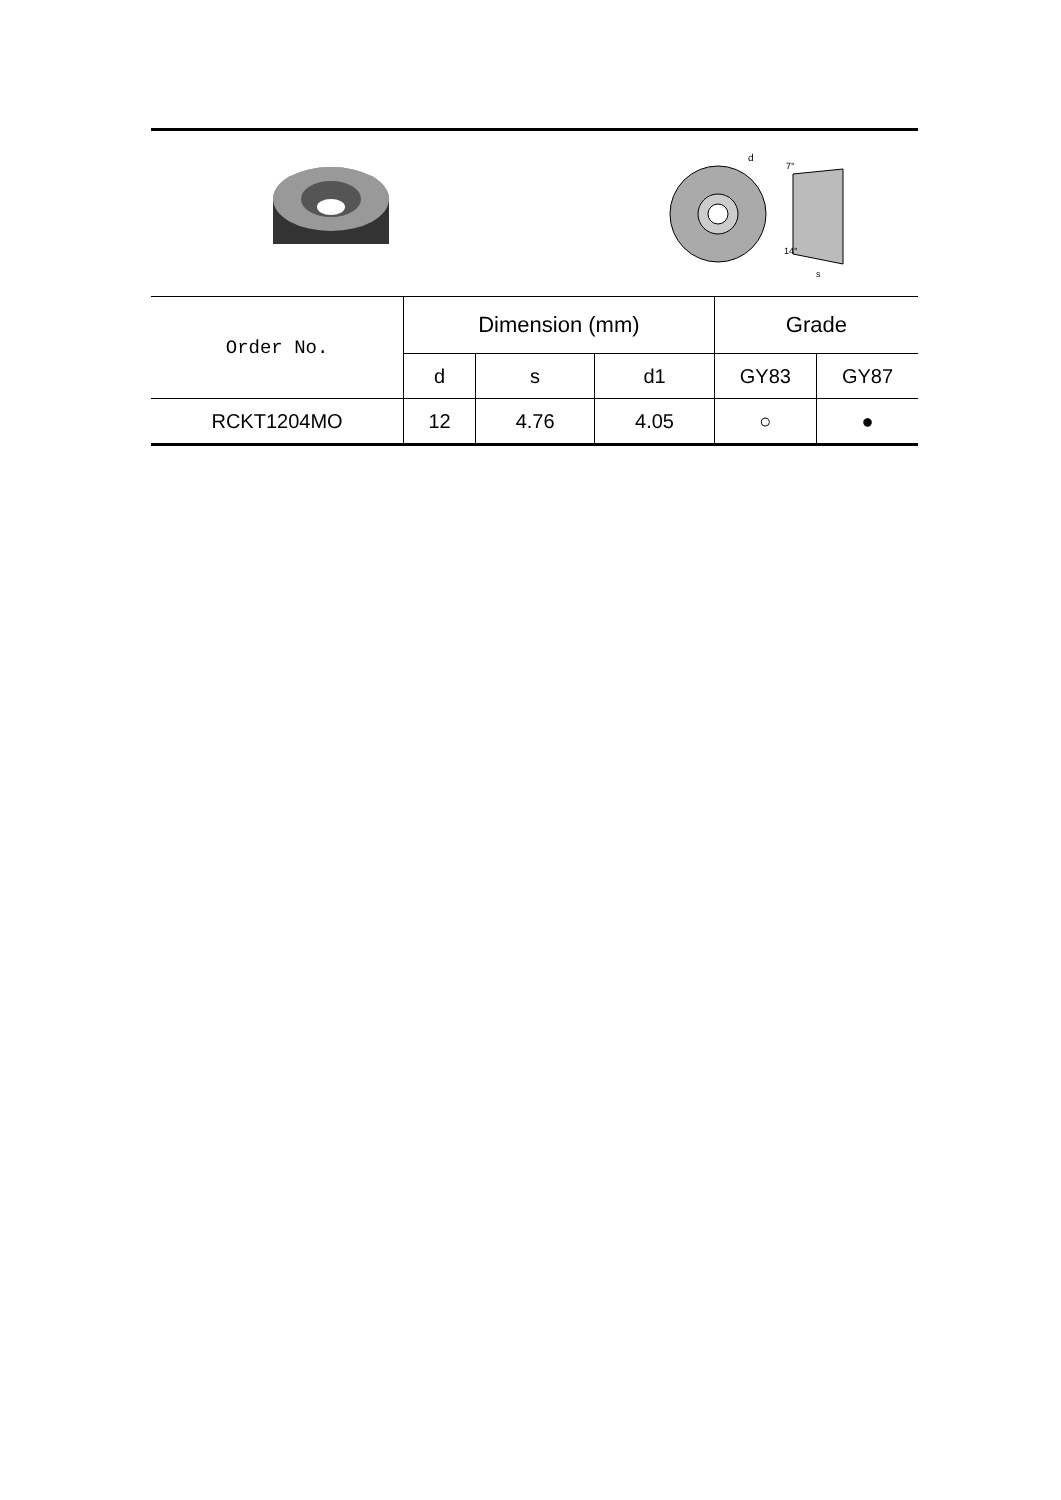d
7°
14°
s
| Order No. | Dimension (mm) | | | Grade | |
| --- | --- | --- | --- | --- | --- |
| | d | s | d1 | GY83 | GY87 |
| RCKT1204MO | 12 | 4.76 | 4.05 | ○ | ● |